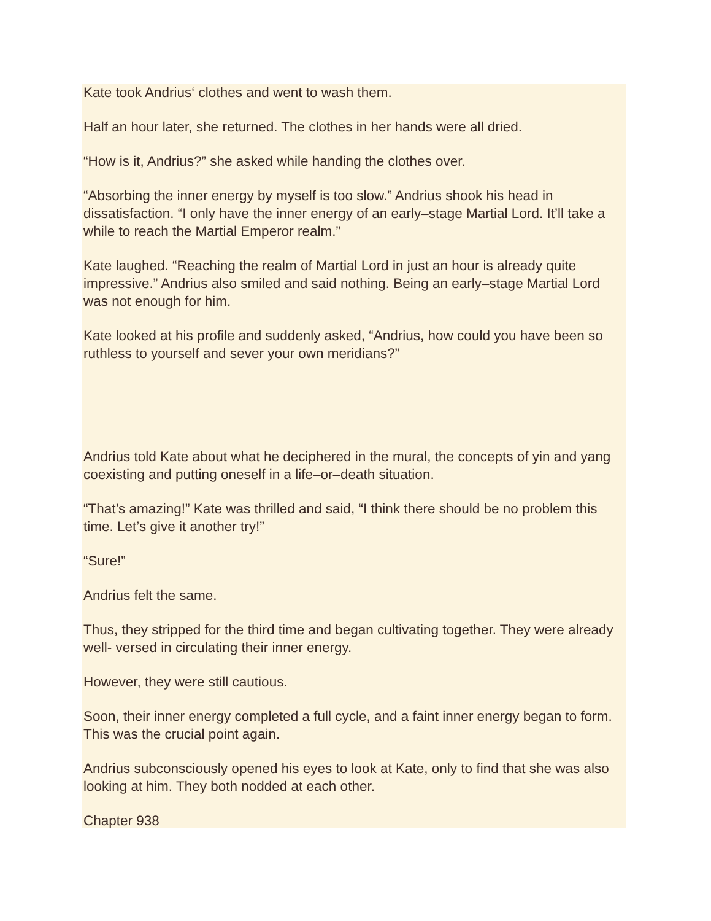Kate took Andrius‘ clothes and went to wash them.
Half an hour later, she returned. The clothes in her hands were all dried.
“How is it, Andrius?” she asked while handing the clothes over.
“Absorbing the inner energy by myself is too slow.” Andrius shook his head in dissatisfaction. “I only have the inner energy of an early–stage Martial Lord. It’ll take a while to reach the Martial Emperor realm.”
Kate laughed. “Reaching the realm of Martial Lord in just an hour is already quite impressive.” Andrius also smiled and said nothing. Being an early–stage Martial Lord was not enough for him.
Kate looked at his profile and suddenly asked, “Andrius, how could you have been so ruthless to yourself and sever your own meridians?”
Andrius told Kate about what he deciphered in the mural, the concepts of yin and yang coexisting and putting oneself in a life–or–death situation.
“That’s amazing!” Kate was thrilled and said, “I think there should be no problem this time. Let’s give it another try!”
“Sure!”
Andrius felt the same.
Thus, they stripped for the third time and began cultivating together. They were already well- versed in circulating their inner energy.
However, they were still cautious.
Soon, their inner energy completed a full cycle, and a faint inner energy began to form. This was the crucial point again.
Andrius subconsciously opened his eyes to look at Kate, only to find that she was also looking at him. They both nodded at each other.
Chapter 938